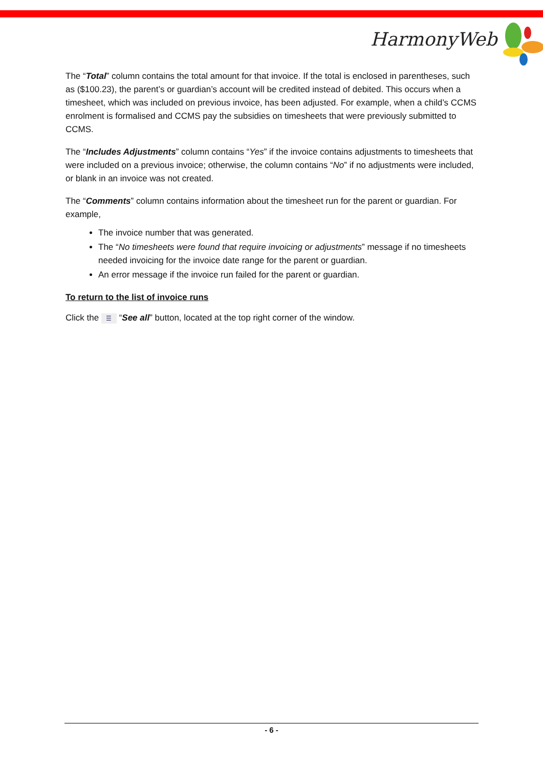HarmonyWeb
The “Total” column contains the total amount for that invoice. If the total is enclosed in parentheses, such as ($100.23), the parent’s or guardian’s account will be credited instead of debited. This occurs when a timesheet, which was included on previous invoice, has been adjusted. For example, when a child’s CCMS enrolment is formalised and CCMS pay the subsidies on timesheets that were previously submitted to CCMS.
The “Includes Adjustments” column contains “Yes” if the invoice contains adjustments to timesheets that were included on a previous invoice; otherwise, the column contains “No” if no adjustments were included, or blank in an invoice was not created.
The “Comments” column contains information about the timesheet run for the parent or guardian. For example,
The invoice number that was generated.
The “No timesheets were found that require invoicing or adjustments” message if no timesheets needed invoicing for the invoice date range for the parent or guardian.
An error message if the invoice run failed for the parent or guardian.
To return to the list of invoice runs
Click the ☰ “See all” button, located at the top right corner of the window.
- 6 -